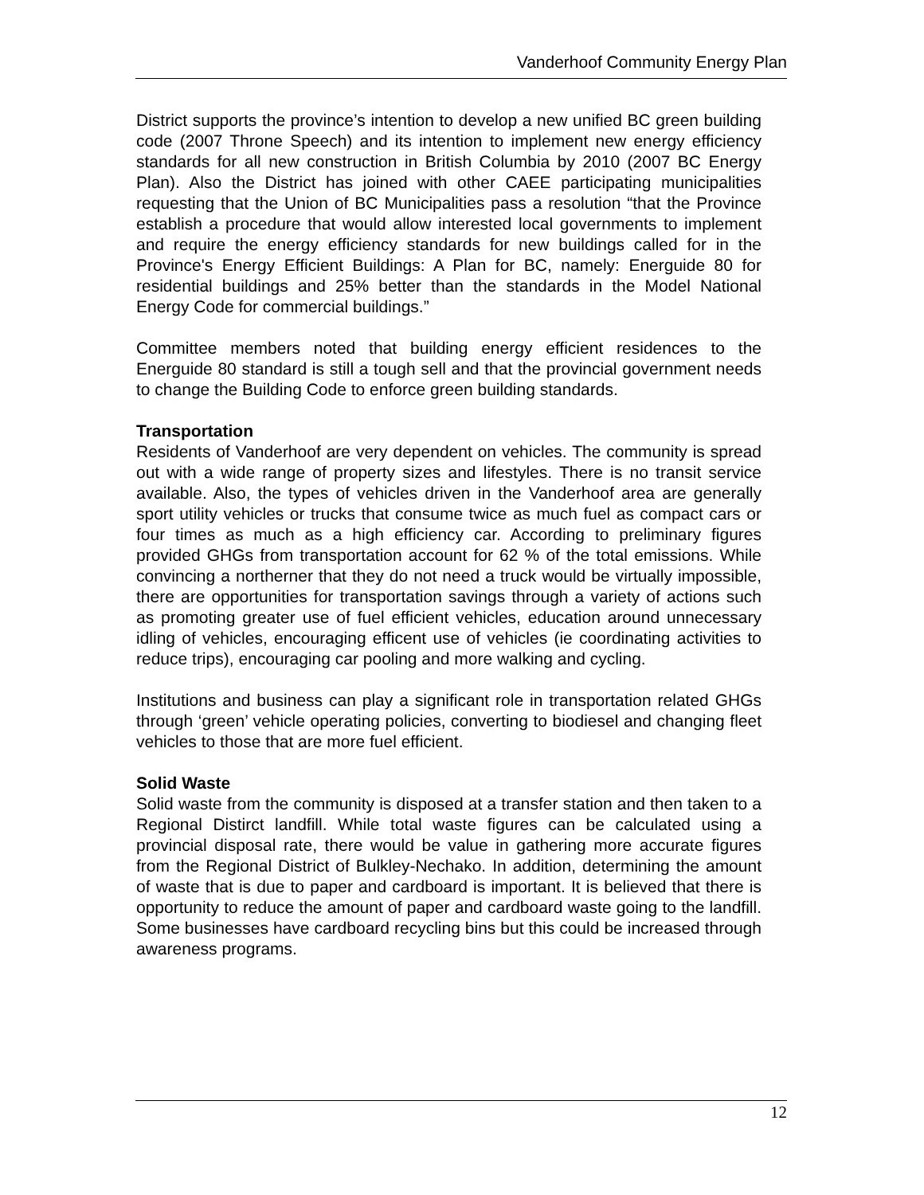Vanderhoof Community Energy Plan
District supports the province’s intention to develop a new unified BC green building code (2007 Throne Speech) and its intention to implement new energy efficiency standards for all new construction in British Columbia by 2010 (2007 BC Energy Plan). Also the District has joined with other CAEE participating municipalities requesting that the Union of BC Municipalities pass a resolution “that the Province establish a procedure that would allow interested local governments to implement and require the energy efficiency standards for new buildings called for in the Province's Energy Efficient Buildings: A Plan for BC, namely: Energuide 80 for residential buildings and 25% better than the standards in the Model National Energy Code for commercial buildings.”
Committee members noted that building energy efficient residences to the Energuide 80 standard is still a tough sell and that the provincial government needs to change the Building Code to enforce green building standards.
Transportation
Residents of Vanderhoof are very dependent on vehicles. The community is spread out with a wide range of property sizes and lifestyles. There is no transit service available. Also, the types of vehicles driven in the Vanderhoof area are generally sport utility vehicles or trucks that consume twice as much fuel as compact cars or four times as much as a high efficiency car. According to preliminary figures provided GHGs from transportation account for 62 % of the total emissions. While convincing a northerner that they do not need a truck would be virtually impossible, there are opportunities for transportation savings through a variety of actions such as promoting greater use of fuel efficient vehicles, education around unnecessary idling of vehicles, encouraging efficent use of vehicles (ie coordinating activities to reduce trips), encouraging car pooling and more walking and cycling.
Institutions and business can play a significant role in transportation related GHGs through ‘green’ vehicle operating policies, converting to biodiesel and changing fleet vehicles to those that are more fuel efficient.
Solid Waste
Solid waste from the community is disposed at a transfer station and then taken to a Regional Distirct landfill. While total waste figures can be calculated using a provincial disposal rate, there would be value in gathering more accurate figures from the Regional District of Bulkley-Nechako. In addition, determining the amount of waste that is due to paper and cardboard is important. It is believed that there is opportunity to reduce the amount of paper and cardboard waste going to the landfill. Some businesses have cardboard recycling bins but this could be increased through awareness programs.
12